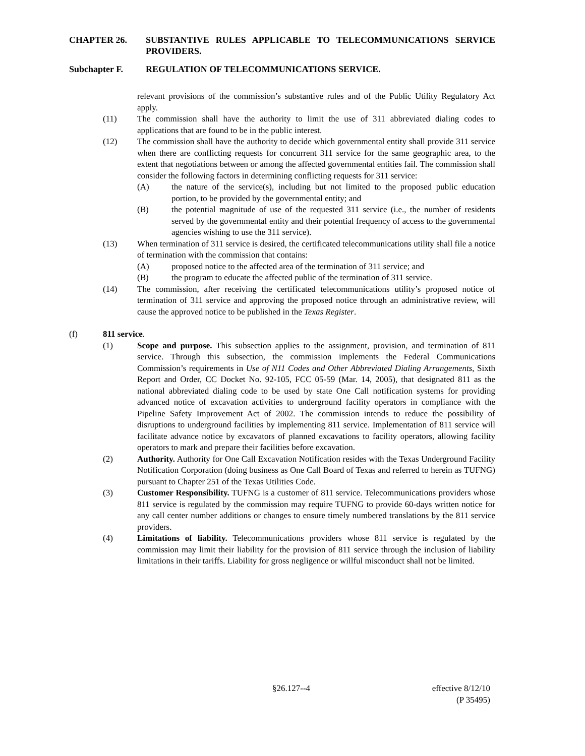CHAPTER 26. SUBSTANTIVE RULES APPLICABLE TO TELECOMMUNICATIONS SERVICE PROVIDERS.
Subchapter F. REGULATION OF TELECOMMUNICATIONS SERVICE.
relevant provisions of the commission’s substantive rules and of the Public Utility Regulatory Act apply.
(11) The commission shall have the authority to limit the use of 311 abbreviated dialing codes to applications that are found to be in the public interest.
(12) The commission shall have the authority to decide which governmental entity shall provide 311 service when there are conflicting requests for concurrent 311 service for the same geographic area, to the extent that negotiations between or among the affected governmental entities fail. The commission shall consider the following factors in determining conflicting requests for 311 service:
(A) the nature of the service(s), including but not limited to the proposed public education portion, to be provided by the governmental entity; and
(B) the potential magnitude of use of the requested 311 service (i.e., the number of residents served by the governmental entity and their potential frequency of access to the governmental agencies wishing to use the 311 service).
(13) When termination of 311 service is desired, the certificated telecommunications utility shall file a notice of termination with the commission that contains:
(A) proposed notice to the affected area of the termination of 311 service; and
(B) the program to educate the affected public of the termination of 311 service.
(14) The commission, after receiving the certificated telecommunications utility’s proposed notice of termination of 311 service and approving the proposed notice through an administrative review, will cause the approved notice to be published in the Texas Register.
(f) 811 service.
(1) Scope and purpose. This subsection applies to the assignment, provision, and termination of 811 service. Through this subsection, the commission implements the Federal Communications Commission’s requirements in Use of N11 Codes and Other Abbreviated Dialing Arrangements, Sixth Report and Order, CC Docket No. 92-105, FCC 05-59 (Mar. 14, 2005), that designated 811 as the national abbreviated dialing code to be used by state One Call notification systems for providing advanced notice of excavation activities to underground facility operators in compliance with the Pipeline Safety Improvement Act of 2002. The commission intends to reduce the possibility of disruptions to underground facilities by implementing 811 service. Implementation of 811 service will facilitate advance notice by excavators of planned excavations to facility operators, allowing facility operators to mark and prepare their facilities before excavation.
(2) Authority. Authority for One Call Excavation Notification resides with the Texas Underground Facility Notification Corporation (doing business as One Call Board of Texas and referred to herein as TUFNG) pursuant to Chapter 251 of the Texas Utilities Code.
(3) Customer Responsibility. TUFNG is a customer of 811 service. Telecommunications providers whose 811 service is regulated by the commission may require TUFNG to provide 60-days written notice for any call center number additions or changes to ensure timely numbered translations by the 811 service providers.
(4) Limitations of liability. Telecommunications providers whose 811 service is regulated by the commission may limit their liability for the provision of 811 service through the inclusion of liability limitations in their tariffs. Liability for gross negligence or willful misconduct shall not be limited.
§26.127--4 effective 8/12/10
(P 35495)